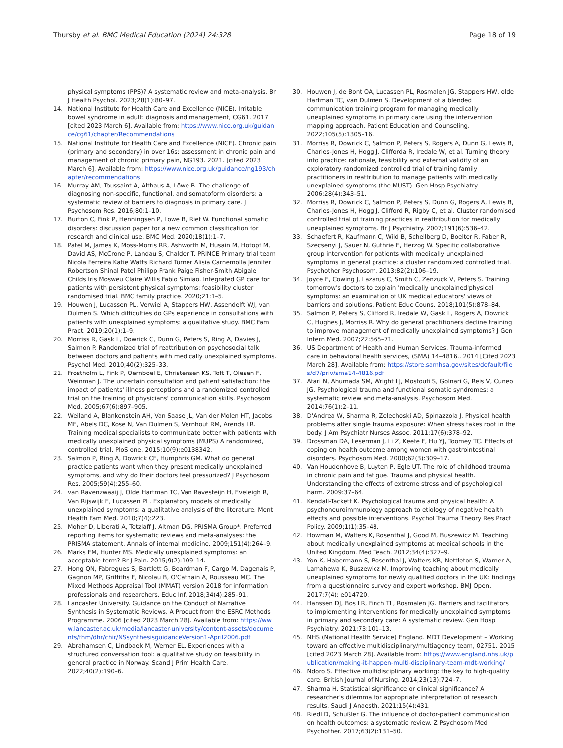Thursby et al. BMC Medical Education (2024) 24:328
Page 18 of 19
physical symptoms (PPS)? A systematic review and meta-analysis. Br J Health Psychol. 2023;28(1):80–97.
14. National Institute for Health Care and Excellence (NICE). Irritable bowel syndrome in adult: diagnosis and management, CG61. 2017 [cited 2023 March 6]. Available from: https://www.nice.org.uk/guidance/cg61/chapter/Recommendations
15. National Institute for Health Care and Excellence (NICE). Chronic pain (primary and secondary) in over 16s: assessment in chronic pain and management of chronic primary pain, NG193. 2021. [cited 2023 March 6]. Available from: https://www.nice.org.uk/guidance/ng193/chapter/recommendations
16. Murray AM, Toussaint A, Althaus A, Löwe B. The challenge of diagnosing non-specific, functional, and somatoform disorders: a systematic review of barriers to diagnosis in primary care. J Psychosom Res. 2016;80:1–10.
17. Burton C, Fink P, Henningsen P, Löwe B, Rief W. Functional somatic disorders: discussion paper for a new common classification for research and clinical use. BMC Med. 2020;18(1):1–7.
18. Patel M, James K, Moss-Morris RR, Ashworth M, Husain M, Hotopf M, David AS, McCrone P, Landau S, Chalder T. PRINCE Primary trial team Nicola Ferreira Katie Watts Richard Turner Alisia Carnemolla Jennifer Robertson Shinal Patel Philipp Frank Paige Fisher-Smith Abigale Childs Iris Mosweu Claire Willis Fabio Simiao. Integrated GP care for patients with persistent physical symptoms: feasibility cluster randomised trial. BMC family practice. 2020;21:1–5.
19. Houwen J, Lucassen PL, Verwiel A, Stappers HW, Assendelft WJ, van Dulmen S. Which difficulties do GPs experience in consultations with patients with unexplained symptoms: a qualitative study. BMC Fam Pract. 2019;20(1):1–9.
20. Morriss R, Gask L, Dowrick C, Dunn G, Peters S, Ring A, Davies J, Salmon P. Randomized trial of reattribution on psychosocial talk between doctors and patients with medically unexplained symptoms. Psychol Med. 2010;40(2):325–33.
21. Frostholm L, Fink P, Oernboel E, Christensen KS, Toft T, Olesen F, Weinman J. The uncertain consultation and patient satisfaction: the impact of patients' illness perceptions and a randomized controlled trial on the training of physicians' communication skills. Psychosom Med. 2005;67(6):897–905.
22. Weiland A, Blankenstein AH, Van Saase JL, Van der Molen HT, Jacobs ME, Abels DC, Köse N, Van Dulmen S, Vernhout RM, Arends LR. Training medical specialists to communicate better with patients with medically unexplained physical symptoms (MUPS) A randomized, controlled trial. PloS one. 2015;10(9):e0138342.
23. Salmon P, Ring A, Dowrick CF, Humphris GM. What do general practice patients want when they present medically unexplained symptoms, and why do their doctors feel pressurized? J Psychosom Res. 2005;59(4):255–60.
24. van Ravenzwaaij J, Olde Hartman TC, Van Ravesteijn H, Eveleigh R, Van Rijswijk E, Lucassen PL. Explanatory models of medically unexplained symptoms: a qualitative analysis of the literature. Ment Health Fam Med. 2010;7(4):223.
25. Moher D, Liberati A, Tetzlaff J, Altman DG. PRISMA Group*. Preferred reporting items for systematic reviews and meta-analyses: the PRISMA statement. Annals of internal medicine. 2009;151(4):264–9.
26. Marks EM, Hunter MS. Medically unexplained symptoms: an acceptable term? Br J Pain. 2015;9(2):109–14.
27. Hong QN, Fàbregues S, Bartlett G, Boardman F, Cargo M, Dagenais P, Gagnon MP, Griffiths F, Nicolau B, O'Cathain A, Rousseau MC. The Mixed Methods Appraisal Tool (MMAT) version 2018 for information professionals and researchers. Educ Inf. 2018;34(4):285–91.
28. Lancaster University. Guidance on the Conduct of Narrative Synthesis in Systematic Reviews. A Product from the ESRC Methods Programme. 2006 [cited 2023 March 28]. Available from: https://www.lancaster.ac.uk/media/lancaster-university/content-assets/documents/fhm/dhr/chir/NSsynthesisguidanceVersion1-April2006.pdf
29. Abrahamsen C, Lindbaek M, Werner EL. Experiences with a structured conversation tool: a qualitative study on feasibility in general practice in Norway. Scand J Prim Health Care. 2022;40(2):190–6.
30. Houwen J, de Bont OA, Lucassen PL, Rosmalen JG, Stappers HW, olde Hartman TC, van Dulmen S. Development of a blended communication training program for managing medically unexplained symptoms in primary care using the intervention mapping approach. Patient Education and Counseling. 2022;105(5):1305–16.
31. Morriss R, Dowrick C, Salmon P, Peters S, Rogers A, Dunn G, Lewis B, Charles-Jones H, Hogg J, Cliffordа R, Iredale W, et al. Turning theory into practice: rationale, feasibility and external validity of an exploratory randomized controlled trial of training family practitioners in reattribution to manage patients with medically unexplained symptoms (the MUST). Gen Hosp Psychiatry. 2006;28(4):343–51.
32. Morriss R, Dowrick C, Salmon P, Peters S, Dunn G, Rogers A, Lewis B, Charles-Jones H, Hogg J, Clifford R, Rigby C, et al. Cluster randomised controlled trial of training practices in reattribution for medically unexplained symptoms. Br J Psychiatry. 2007;191(6):536–42.
33. Schaefert R, Kaufmann C, Wild B, Schellberg D, Boelter R, Faber R, Szecsenyi J, Sauer N, Guthrie E, Herzog W. Specific collaborative group intervention for patients with medically unexplained symptoms in general practice: a cluster randomized controlled trial. Psychother Psychosom. 2013;82(2):106–19.
34. Joyce E, Cowing J, Lazarus C, Smith C, Zenzuck V, Peters S. Training tomorrow's doctors to explain 'medically unexplained'physical symptoms: an examination of UK medical educators' views of barriers and solutions. Patient Educ Couns. 2018;101(5):878–84.
35. Salmon P, Peters S, Clifford R, Iredale W, Gask L, Rogers A, Dowrick C, Hughes J, Morriss R. Why do general practitioners decline training to improve management of medically unexplained symptoms? J Gen Intern Med. 2007;22:565–71.
36. US Department of Health and Human Services. Trauma-informed care in behavioral health services, (SMA) 14–4816.. 2014 [Cited 2023 March 28]. Available from: https://store.samhsa.gov/sites/default/files/d7/priv/sma14-4816.pdf
37. Afari N, Ahumada SM, Wright LJ, Mostoufi S, Golnari G, Reis V, Cuneo JG. Psychological trauma and functional somatic syndromes: a systematic review and meta-analysis. Psychosom Med. 2014;76(1):2–11.
38. D'Andrea W, Sharma R, Zelechoski AD, Spinazzola J. Physical health problems after single trauma exposure: When stress takes root in the body. J Am Psychiatr Nurses Assoc. 2011;17(6):378–92.
39. Drossman DA, Leserman J, Li Z, Keefe F, Hu YJ, Toomey TC. Effects of coping on health outcome among women with gastrointestinal disorders. Psychosom Med. 2000;62(3):309–17.
40. Van Houdenhove B, Luyten P, Egle UT. The role of childhood trauma in chronic pain and fatigue. Trauma and physical health. Understanding the effects of extreme stress and of psychological harm. 2009:37–64.
41. Kendall-Tackett K. Psychological trauma and physical health: A psychoneuroimmunology approach to etiology of negative health effects and possible interventions. Psychol Trauma Theory Res Pract Policy. 2009;1(1):35–48.
42. Howman M, Walters K, Rosenthal J, Good M, Buszewicz M. Teaching about medically unexplained symptoms at medical schools in the United Kingdom. Med Teach. 2012;34(4):327–9.
43. Yon K, Habermann S, Rosenthal J, Walters KR, Nettleton S, Warner A, Lamahewa K, Buszewicz M. Improving teaching about medically unexplained symptoms for newly qualified doctors in the UK: findings from a questionnaire survey and expert workshop. BMJ Open. 2017;7(4): e014720.
44. Hanssen DJ, Bos LR, Finch TL, Rosmalen JG. Barriers and facilitators to implementing interventions for medically unexplained symptoms in primary and secondary care: A systematic review. Gen Hosp Psychiatry. 2021;73:101–13.
45. NHS (National Health Service) England. MDT Development – Working toward an effective multidisciplinary/multiagency team, 02751. 2015 [cited 2023 March 28]. Available from: https://www.england.nhs.uk/publication/making-it-happen-multi-disciplinary-team-mdt-working/
46. Ndoro S. Effective multidisciplinary working: the key to high-quality care. British Journal of Nursing. 2014;23(13):724–7.
47. Sharma H. Statistical significance or clinical significance? A researcher's dilemma for appropriate interpretation of research results. Saudi J Anaesth. 2021;15(4):431.
48. Riedl D, Schüßler G. The influence of doctor-patient communication on health outcomes: a systematic review. Z Psychosom Med Psychother. 2017;63(2):131–50.